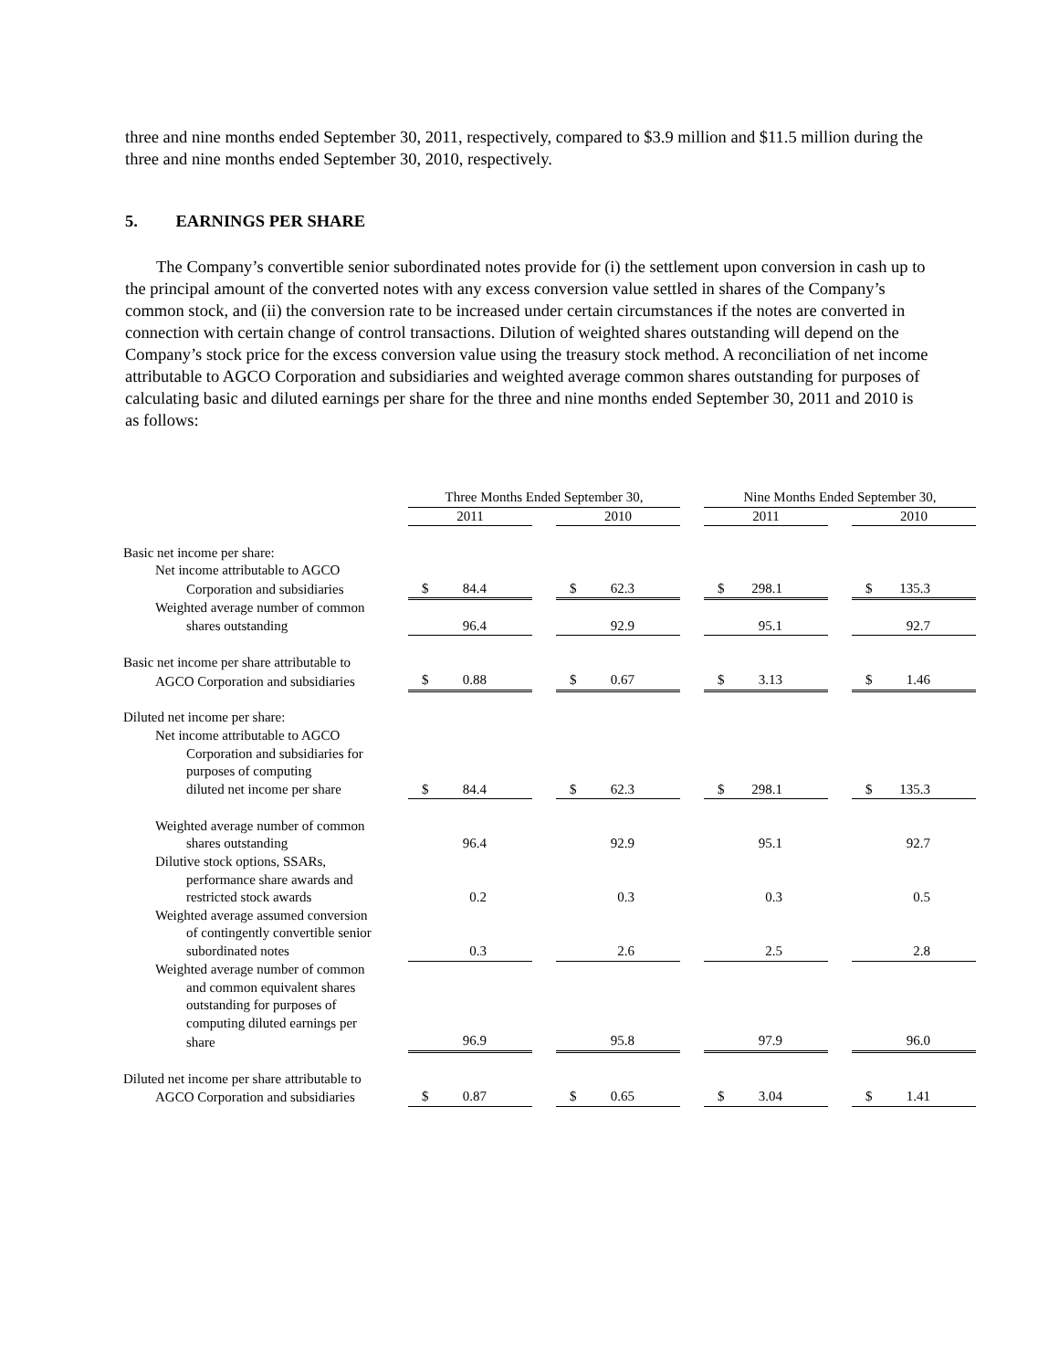three and nine months ended September 30, 2011, respectively, compared to $3.9 million and $11.5 million during the three and nine months ended September 30, 2010, respectively.
5. EARNINGS PER SHARE
The Company’s convertible senior subordinated notes provide for (i) the settlement upon conversion in cash up to the principal amount of the converted notes with any excess conversion value settled in shares of the Company’s common stock, and (ii) the conversion rate to be increased under certain circumstances if the notes are converted in connection with certain change of control transactions. Dilution of weighted shares outstanding will depend on the Company’s stock price for the excess conversion value using the treasury stock method. A reconciliation of net income attributable to AGCO Corporation and subsidiaries and weighted average common shares outstanding for purposes of calculating basic and diluted earnings per share for the three and nine months ended September 30, 2011 and 2010 is as follows:
| | Three Months Ended September 30, | | | | Nine Months Ended September 30, | | |
| | 2011 | | 2010 | | 2011 | | 2010 |
| Basic net income per share: | | | | | | | |
| Net income attributable to AGCO | | | | | | | |
| Corporation and subsidiaries | $ 84.4 | | $ 62.3 | | $ 298.1 | | $ 135.3 |
| Weighted average number of common | | | | | | | |
| shares outstanding | 96.4 | | 92.9 | | 95.1 | | 92.7 |
| Basic net income per share attributable to | | | | | | | |
| AGCO Corporation and subsidiaries | $ 0.88 | | $ 0.67 | | $ 3.13 | | $ 1.46 |
| Diluted net income per share: | | | | | | | |
| Net income attributable to AGCO | | | | | | | |
| Corporation and subsidiaries for | | | | | | | |
| purposes of computing | | | | | | | |
| diluted net income per share | $ 84.4 | | $ 62.3 | | $ 298.1 | | $ 135.3 |
| Weighted average number of common | | | | | | | |
| shares outstanding | 96.4 | | 92.9 | | 95.1 | | 92.7 |
| Dilutive stock options, SSARs, | | | | | | | |
| performance share awards and | | | | | | | |
| restricted stock awards | 0.2 | | 0.3 | | 0.3 | | 0.5 |
| Weighted average assumed conversion | | | | | | | |
| of contingently convertible senior | | | | | | | |
| subordinated notes | 0.3 | | 2.6 | | 2.5 | | 2.8 |
| Weighted average number of common | | | | | | | |
| and common equivalent shares | | | | | | | |
| outstanding for purposes of | | | | | | | |
| computing diluted earnings per | | | | | | | |
| share | 96.9 | | 95.8 | | 97.9 | | 96.0 |
| Diluted net income per share attributable to | | | | | | | |
| AGCO Corporation and subsidiaries | $ 0.87 | | $ 0.65 | | $ 3.04 | | $ 1.41 |